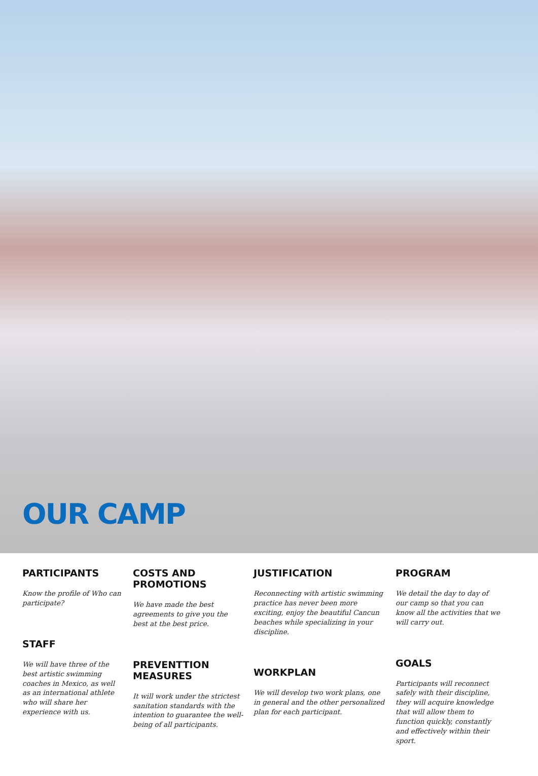OUR CAMP
PARTICIPANTS
Know the profile of Who can participate?
STAFF
We will have three of the best artistic swimming coaches in Mexico, as well as an international athlete who will share her experience with us.
COSTS AND PROMOTIONS
We have made the best agreements to give you the best at the best price.
PREVENTTION MEASURES
It will work under the strictest sanitation standards with the intention to guarantee the well-being of all participants.
JUSTIFICATION
Reconnecting with artistic swimming practice has never been more exciting, enjoy the beautiful Cancun beaches while specializing in your discipline.
WORKPLAN
We will develop two work plans, one in general and the other personalized plan for each participant.
PROGRAM
We detail the day to day of our camp so that you can know all the activities that we will carry out.
GOALS
Participants will reconnect safely with their discipline, they will acquire knowledge that will allow them to function quickly, constantly and effectively within their sport.